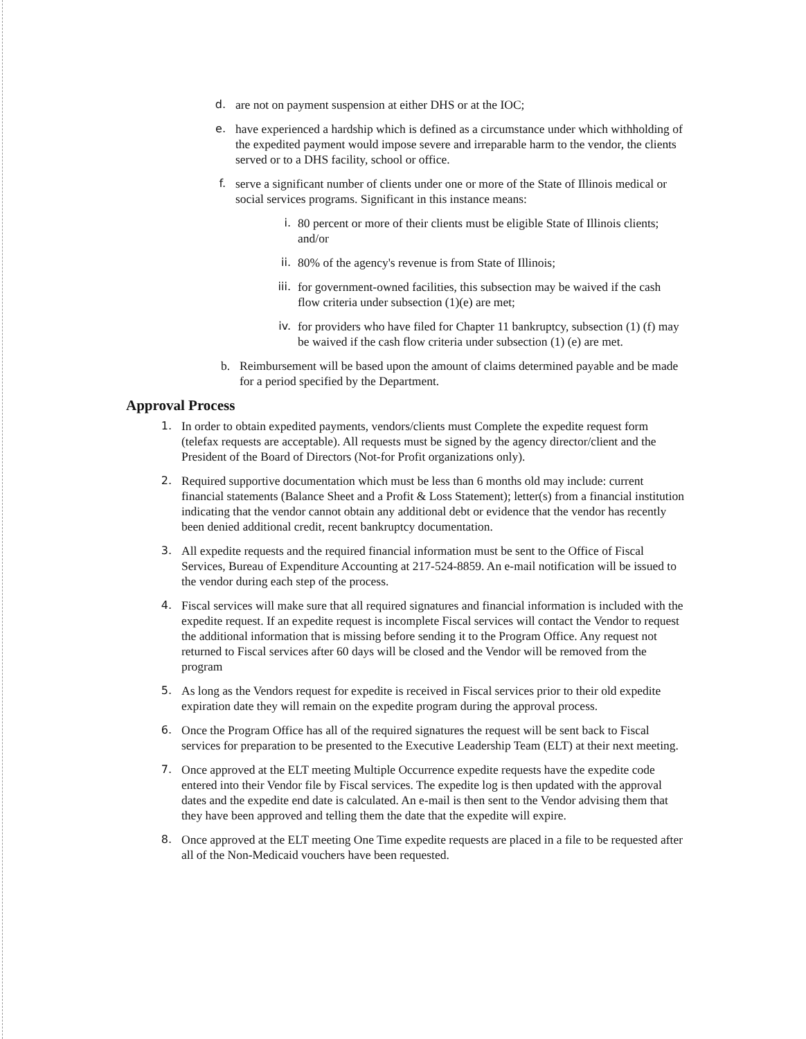d. are not on payment suspension at either DHS or at the IOC;
e. have experienced a hardship which is defined as a circumstance under which withholding of the expedited payment would impose severe and irreparable harm to the vendor, the clients served or to a DHS facility, school or office.
f. serve a significant number of clients under one or more of the State of Illinois medical or social services programs. Significant in this instance means:
i. 80 percent or more of their clients must be eligible State of Illinois clients; and/or
ii. 80% of the agency's revenue is from State of Illinois;
iii. for government-owned facilities, this subsection may be waived if the cash flow criteria under subsection (1)(e) are met;
iv. for providers who have filed for Chapter 11 bankruptcy, subsection (1) (f) may be waived if the cash flow criteria under subsection (1) (e) are met.
b. Reimbursement will be based upon the amount of claims determined payable and be made for a period specified by the Department.
Approval Process
1. In order to obtain expedited payments, vendors/clients must Complete the expedite request form (telefax requests are acceptable). All requests must be signed by the agency director/client and the President of the Board of Directors (Not-for Profit organizations only).
2. Required supportive documentation which must be less than 6 months old may include: current financial statements (Balance Sheet and a Profit & Loss Statement); letter(s) from a financial institution indicating that the vendor cannot obtain any additional debt or evidence that the vendor has recently been denied additional credit, recent bankruptcy documentation.
3. All expedite requests and the required financial information must be sent to the Office of Fiscal Services, Bureau of Expenditure Accounting at 217-524-8859. An e-mail notification will be issued to the vendor during each step of the process.
4. Fiscal services will make sure that all required signatures and financial information is included with the expedite request. If an expedite request is incomplete Fiscal services will contact the Vendor to request the additional information that is missing before sending it to the Program Office. Any request not returned to Fiscal services after 60 days will be closed and the Vendor will be removed from the program
5. As long as the Vendors request for expedite is received in Fiscal services prior to their old expedite expiration date they will remain on the expedite program during the approval process.
6. Once the Program Office has all of the required signatures the request will be sent back to Fiscal services for preparation to be presented to the Executive Leadership Team (ELT) at their next meeting.
7. Once approved at the ELT meeting Multiple Occurrence expedite requests have the expedite code entered into their Vendor file by Fiscal services. The expedite log is then updated with the approval dates and the expedite end date is calculated. An e-mail is then sent to the Vendor advising them that they have been approved and telling them the date that the expedite will expire.
8. Once approved at the ELT meeting One Time expedite requests are placed in a file to be requested after all of the Non-Medicaid vouchers have been requested.